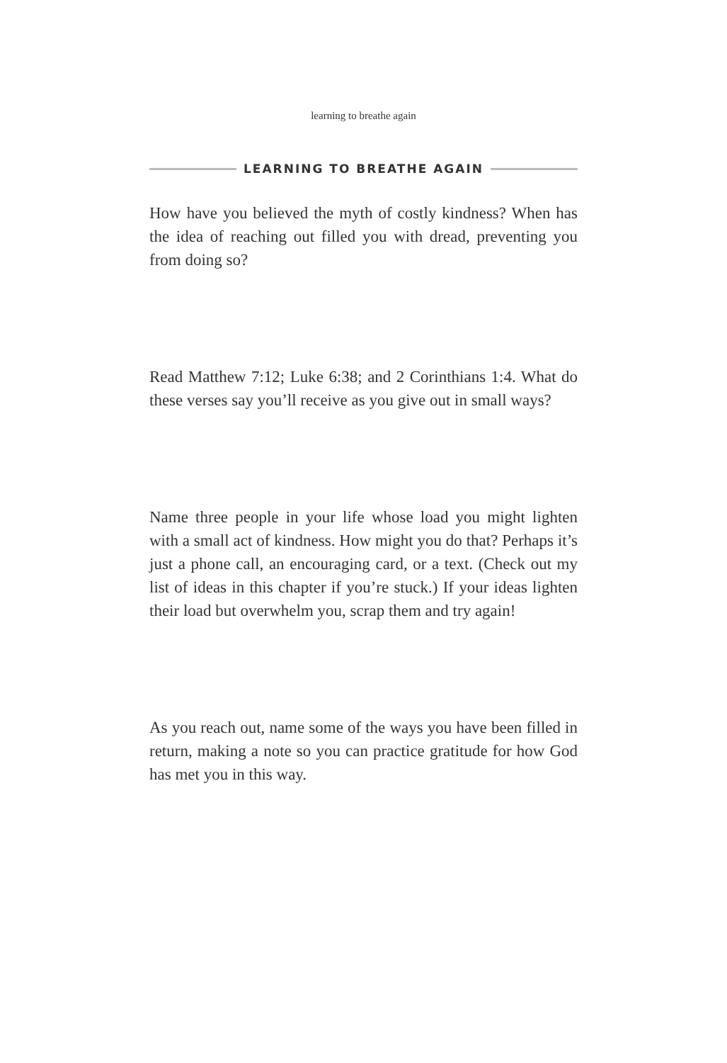learning to breathe again
LEARNING TO BREATHE AGAIN
How have you believed the myth of costly kindness? When has the idea of reaching out filled you with dread, preventing you from doing so?
Read Matthew 7:12; Luke 6:38; and 2 Corinthians 1:4. What do these verses say you’ll receive as you give out in small ways?
Name three people in your life whose load you might lighten with a small act of kindness. How might you do that? Perhaps it’s just a phone call, an encouraging card, or a text. (Check out my list of ideas in this chapter if you’re stuck.) If your ideas lighten their load but overwhelm you, scrap them and try again!
As you reach out, name some of the ways you have been filled in return, making a note so you can practice gratitude for how God has met you in this way.